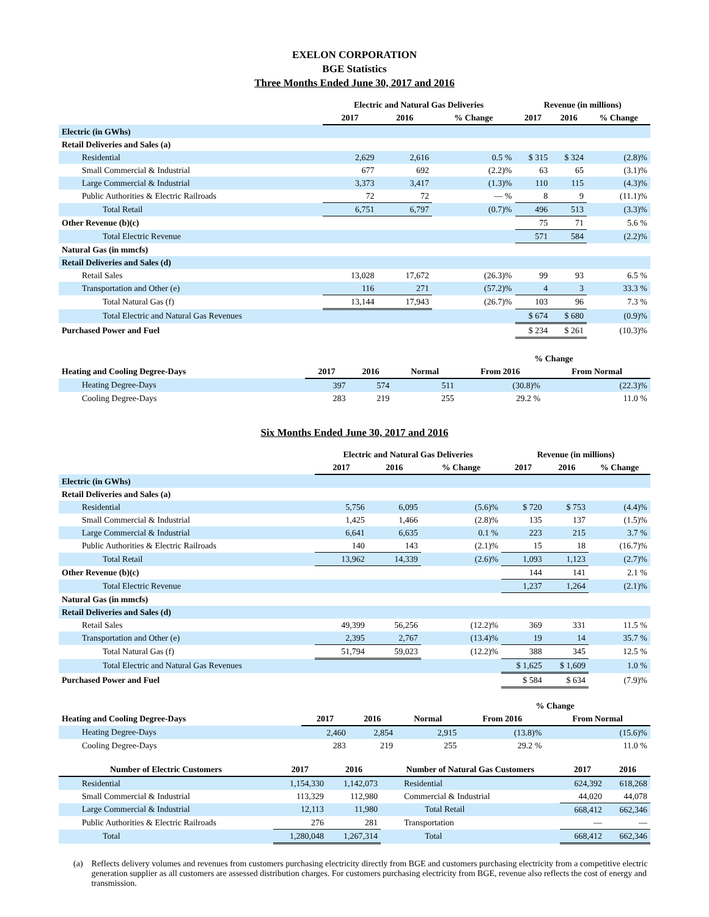EXELON CORPORATION
BGE Statistics
Three Months Ended June 30, 2017 and 2016
| | Electric and Natural Gas Deliveries | | | Revenue (in millions) | | |
| --- | --- | --- | --- | --- | --- | --- |
| | 2017 | 2016 | % Change | 2017 | 2016 | % Change |
| Electric (in GWhs) | | | | | | |
| Retail Deliveries and Sales (a) | | | | | | |
| Residential | 2,629 | 2,616 | 0.5 % | $ 315 | $ 324 | (2.8)% |
| Small Commercial & Industrial | 677 | 692 | (2.2)% | 63 | 65 | (3.1)% |
| Large Commercial & Industrial | 3,373 | 3,417 | (1.3)% | 110 | 115 | (4.3)% |
| Public Authorities & Electric Railroads | 72 | 72 | — % | 8 | 9 | (11.1)% |
| Total Retail | 6,751 | 6,797 | (0.7)% | 496 | 513 | (3.3)% |
| Other Revenue (b)(c) | | | | 75 | 71 | 5.6 % |
| Total Electric Revenue | | | | 571 | 584 | (2.2)% |
| Natural Gas (in mmcfs) | | | | | | |
| Retail Deliveries and Sales (d) | | | | | | |
| Retail Sales | 13,028 | 17,672 | (26.3)% | 99 | 93 | 6.5 % |
| Transportation and Other (e) | 116 | 271 | (57.2)% | 4 | 3 | 33.3 % |
| Total Natural Gas (f) | 13,144 | 17,943 | (26.7)% | 103 | 96 | 7.3 % |
| Total Electric and Natural Gas Revenues | | | | $ 674 | $ 680 | (0.9)% |
| Purchased Power and Fuel | | | | $ 234 | $ 261 | (10.3)% |
| | | | | % Change | |
| --- | --- | --- | --- | --- | --- |
| Heating and Cooling Degree-Days | 2017 | 2016 | Normal | From 2016 | From Normal |
| Heating Degree-Days | 397 | 574 | 511 | (30.8)% | (22.3)% |
| Cooling Degree-Days | 283 | 219 | 255 | 29.2 % | 11.0 % |
Six Months Ended June 30, 2017 and 2016
| | Electric and Natural Gas Deliveries | | | Revenue (in millions) | | |
| --- | --- | --- | --- | --- | --- | --- |
| | 2017 | 2016 | % Change | 2017 | 2016 | % Change |
| Electric (in GWhs) | | | | | | |
| Retail Deliveries and Sales (a) | | | | | | |
| Residential | 5,756 | 6,095 | (5.6)% | $ 720 | $ 753 | (4.4)% |
| Small Commercial & Industrial | 1,425 | 1,466 | (2.8)% | 135 | 137 | (1.5)% |
| Large Commercial & Industrial | 6,641 | 6,635 | 0.1 % | 223 | 215 | 3.7 % |
| Public Authorities & Electric Railroads | 140 | 143 | (2.1)% | 15 | 18 | (16.7)% |
| Total Retail | 13,962 | 14,339 | (2.6)% | 1,093 | 1,123 | (2.7)% |
| Other Revenue (b)(c) | | | | 144 | 141 | 2.1 % |
| Total Electric Revenue | | | | 1,237 | 1,264 | (2.1)% |
| Natural Gas (in mmcfs) | | | | | | |
| Retail Deliveries and Sales (d) | | | | | | |
| Retail Sales | 49,399 | 56,256 | (12.2)% | 369 | 331 | 11.5 % |
| Transportation and Other (e) | 2,395 | 2,767 | (13.4)% | 19 | 14 | 35.7 % |
| Total Natural Gas (f) | 51,794 | 59,023 | (12.2)% | 388 | 345 | 12.5 % |
| Total Electric and Natural Gas Revenues | | | | $ 1,625 | $ 1,609 | 1.0 % |
| Purchased Power and Fuel | | | | $ 584 | $ 634 | (7.9)% |
| | | | | % Change | |
| --- | --- | --- | --- | --- | --- |
| Heating and Cooling Degree-Days | 2017 | 2016 | Normal | From 2016 | From Normal |
| Heating Degree-Days | 2,460 | 2,854 | 2,915 | (13.8)% | (15.6)% |
| Cooling Degree-Days | 283 | 219 | 255 | 29.2 % | 11.0 % |
| Number of Electric Customers | 2017 | 2016 | Number of Natural Gas Customers | 2017 | 2016 |
| --- | --- | --- | --- | --- | --- |
| Residential | 1,154,330 | 1,142,073 | Residential | 624,392 | 618,268 |
| Small Commercial & Industrial | 113,329 | 112,980 | Commercial & Industrial | 44,020 | 44,078 |
| Large Commercial & Industrial | 12,113 | 11,980 | Total Retail | 668,412 | 662,346 |
| Public Authorities & Electric Railroads | 276 | 281 | Transportation | — | — |
| Total | 1,280,048 | 1,267,314 | Total | 668,412 | 662,346 |
(a) Reflects delivery volumes and revenues from customers purchasing electricity directly from BGE and customers purchasing electricity from a competitive electric generation supplier as all customers are assessed distribution charges. For customers purchasing electricity from BGE, revenue also reflects the cost of energy and transmission.